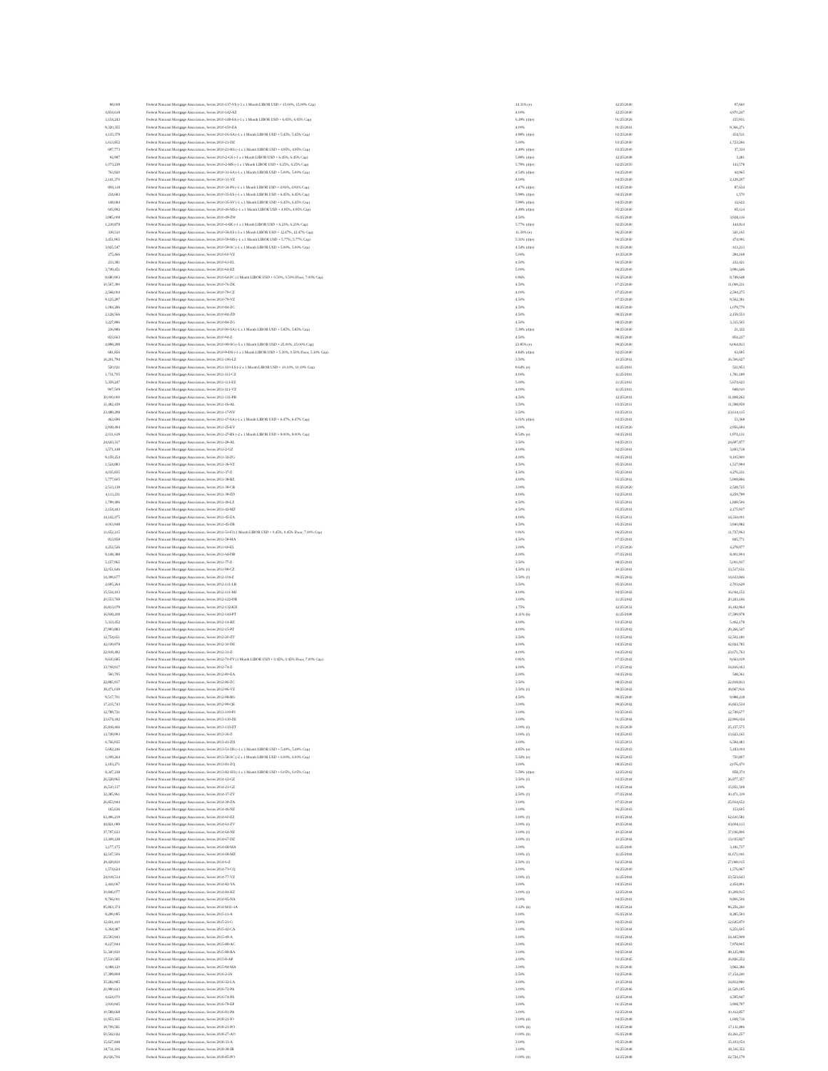| 88,008 | Federal National Mortgage Association, Series 2010-137-VS (-3 x 1 Month LIBOR USD + 15.00%, 15.00% Cap) | 14.31% (e) | 12/25/2040 | 97,660 |
| 4,834,618 | Federal National Mortgage Association, Series 2010-142-AZ | 4.00% | 12/25/2040 | 4,970,247 |
| 3,154,243 | Federal National Mortgage Association, Series 2010-148-SA (-1 x 1 Month LIBOR USD + 6.65%, 6.65% Cap) | 6.19% (d)(e) | 01/25/2026 | 155,931 |
| 9,320,355 | Federal National Mortgage Association, Series 2010-150-ZA | 4.00% | 01/25/2041 | 9,366,271 |
| 4,135,379 | Federal National Mortgage Association, Series 2010-16-SA (-1 x 1 Month LIBOR USD + 5.45%, 5.45% Cap) | 4.99% (d)(e) | 03/25/2040 | 454,511 |
| 1,613,852 | Federal National Mortgage Association, Series 2010-21-DZ | 5.00% | 03/25/2040 | 1,723,266 |
| 697,773 | Federal National Mortgage Association, Series 2010-21-KS (-1 x 1 Month LIBOR USD + 4.95%, 4.95% Cap) | 4.49% (d)(e) | 03/25/2040 | 37,334 |
| 92,997 | Federal National Mortgage Association, Series 2010-2-GS (-1 x 1 Month LIBOR USD + 6.45%, 6.45% Cap) | 5.99% (d)(e) | 12/25/2049 | 3,281 |
| 1,073,239 | Federal National Mortgage Association, Series 2010-2-MS (-1 x 1 Month LIBOR USD + 6.25%, 6.25% Cap) | 5.79% (d)(e) | 02/25/2050 | 143,578 |
| 763,920 | Federal National Mortgage Association, Series 2010-31-SA (-1 x 1 Month LIBOR USD + 5.00%, 5.00% Cap) | 4.54% (d)(e) | 04/25/2040 | 44,965 |
| 2,141,370 | Federal National Mortgage Association, Series 2010-31-VZ | 4.00% | 04/25/2040 | 2,129,207 |
| 893,118 | Federal National Mortgage Association, Series 2010-34-PS (-1 x 1 Month LIBOR USD + 4.93%, 4.93% Cap) | 4.47% (d)(e) | 04/25/2040 | 87,634 |
| 234,683 | Federal National Mortgage Association, Series 2010-35-ES (-1 x 1 Month LIBOR USD + 6.45%, 6.45% Cap) | 5.99% (d)(e) | 04/25/2040 | 1,570 |
| 148,684 | Federal National Mortgage Association, Series 2010-35-SV (-1 x 1 Month LIBOR USD + 6.45%, 6.45% Cap) | 5.99% (d)(e) | 04/25/2040 | 12,622 |
| 605,992 | Federal National Mortgage Association, Series 2010-46-MS (-1 x 1 Month LIBOR USD + 4.95%, 4.95% Cap) | 4.49% (d)(e) | 05/25/2040 | 85,114 |
| 3,985,008 | Federal National Mortgage Association, Series 2010-49-ZW | 4.50% | 05/25/2040 | 3,928,116 |
| 1,219,878 | Federal National Mortgage Association, Series 2010-4-SK (-1 x 1 Month LIBOR USD + 6.23%, 6.23% Cap) | 5.77% (d)(e) | 02/25/2040 | 144,814 |
| 319,510 | Federal National Mortgage Association, Series 2010-58-ES (-3 x 1 Month LIBOR USD + 12.47%, 12.47% Cap) | 11.30% (e) | 06/25/2040 | 320,165 |
| 3,451,965 | Federal National Mortgage Association, Series 2010-59-MS (-1 x 1 Month LIBOR USD + 5.77%, 5.77% Cap) | 5.31% (d)(e) | 06/25/2040 | 474,091 |
| 3,925,547 | Federal National Mortgage Association, Series 2010-59-SC (-1 x 1 Month LIBOR USD + 5.00%, 5.00% Cap) | 4.54% (d)(e) | 01/25/2040 | 413,213 |
| 275,466 | Federal National Mortgage Association, Series 2010-60-VZ | 5.00% | 10/25/2039 | 294,168 |
| 233,381 | Federal National Mortgage Association, Series 2010-61-EL | 4.50% | 06/25/2040 | 232,421 |
| 3,749,451 | Federal National Mortgage Association, Series 2010-64-EZ | 5.00% | 06/25/2040 | 3,991,646 |
| 8,680,903 | Federal National Mortgage Association, Series 2010-64-FC (1 Month LIBOR USD + 0.50%, 0.50% Floor, 7.00% Cap) | 0.96% | 06/25/2040 | 8,749,648 |
| 10,567,390 | Federal National Mortgage Association, Series 2010-76-ZK | 4.50% | 07/25/2040 | 11,069,231 |
| 2,568,004 | Federal National Mortgage Association, Series 2010-79-CZ | 4.00% | 07/25/2040 | 2,594,275 |
| 9,125,297 | Federal National Mortgage Association, Series 2010-79-VZ | 4.50% | 07/25/2040 | 9,562,391 |
| 1,084,286 | Federal National Mortgage Association, Series 2010-84-ZC | 4.50% | 08/25/2040 | 1,079,779 |
| 2,128,566 | Federal National Mortgage Association, Series 2010-84-ZD | 4.50% | 08/25/2040 | 2,159,553 |
| 3,227,896 | Federal National Mortgage Association, Series 2010-84-ZG | 4.50% | 08/25/2040 | 3,315,505 |
| 236,986 | Federal National Mortgage Association, Series 2010-90-SA (-1 x 1 Month LIBOR USD + 5.85%, 5.85% Cap) | 5.39% (d)(e) | 08/25/2040 | 21,322 |
| 833,663 | Federal National Mortgage Association, Series 2010-94-Z | 4.50% | 08/25/2040 | 854,237 |
| 4,898,298 | Federal National Mortgage Association, Series 2010-99-SG (-5 x 1 Month LIBOR USD + 25.00%, 25.00% Cap) | 23.85% (e) | 09/25/2040 | 6,064,813 |
| 681,856 | Federal National Mortgage Association, Series 2010-9-DS (-1 x 1 Month LIBOR USD + 5.30%, 0.50% Floor, 5.30% Cap) | 4.84% (d)(e) | 02/25/2040 | 63,695 |
| 16,201,794 | Federal National Mortgage Association, Series 2011-106-LZ | 3.50% | 10/25/2041 | 16,506,627 |
| 520,021 | Federal National Mortgage Association, Series 2011-110-LS (-2 x 1 Month LIBOR USD + 10.10%, 10.10% Cap) | 9.64% (e) | 11/25/2041 | 521,953 |
| 1,731,705 | Federal National Mortgage Association, Series 2011-111-CZ | 4.00% | 11/25/2041 | 1,781,189 |
| 5,359,247 | Federal National Mortgage Association, Series 2011-111-EZ | 5.00% | 11/25/2041 | 5,674,623 |
| 907,509 | Federal National Mortgage Association, Series 2011-111-VZ | 4.00% | 11/25/2041 | 948,010 |
| 30,000,000 | Federal National Mortgage Association, Series 2011-131-PB | 4.50% | 12/25/2041 | 31,808,262 |
| 11,482,439 | Federal National Mortgage Association, Series 2011-16-AL | 3.50% | 03/25/2031 | 11,598,959 |
| 23,489,298 | Federal National Mortgage Association, Series 2011-17-NY | 3.50% | 03/25/2031 | 23,614,115 |
| 463,696 | Federal National Mortgage Association, Series 2011-17-SA (-1 x 1 Month LIBOR USD + 6.47%, 6.47% Cap) | 6.01% (d)(e) | 03/25/2041 | 53,368 |
| 2,938,494 | Federal National Mortgage Association, Series 2011-25-KY | 3.00% | 04/25/2026 | 2,956,694 |
| 2,031,619 | Federal National Mortgage Association, Series 2011-27-BS (-2 x 1 Month LIBOR USD + 9.00%, 9.00% Cap) | 8.54% (e) | 04/25/2041 | 1,974,131 |
| 24,643,317 | Federal National Mortgage Association, Series 2011-29-AL | 3.50% | 04/25/2031 | 24,697,877 |
| 3,571,148 | Federal National Mortgage Association, Series 2011-2-GZ | 4.00% | 02/25/2041 | 3,693,718 |
| 9,159,254 | Federal National Mortgage Association, Series 2011-32-ZG | 4.00% | 04/25/2041 | 9,105,900 |
| 1,524,883 | Federal National Mortgage Association, Series 2011-36-VZ | 4.50% | 05/25/2041 | 1,517,994 |
| 4,035,835 | Federal National Mortgage Association, Series 2011-37-Z | 4.50% | 05/25/2041 | 4,276,231 |
| 5,777,605 | Federal National Mortgage Association, Series 2011-38-BZ | 4.00% | 05/25/2041 | 5,908,866 |
| 2,513,139 | Federal National Mortgage Association, Series 2011-39-CB | 3.00% | 05/25/2026 | 2,528,725 |
| 4,113,231 | Federal National Mortgage Association, Series 2011-39-ZD | 4.00% | 02/25/2041 | 4,259,799 |
| 1,799,496 | Federal National Mortgage Association, Series 2011-40-LZ | 4.50% | 05/25/2041 | 1,849,506 |
| 2,154,443 | Federal National Mortgage Association, Series 2011-42-MZ | 4.50% | 05/25/2041 | 2,175,937 |
| 14,142,475 | Federal National Mortgage Association, Series 2011-45-ZA | 4.00% | 05/25/2031 | 14,334,001 |
| 4,003,948 | Federal National Mortgage Association, Series 2011-45-ZB | 4.50% | 05/25/2041 | 3,940,982 |
| 11,652,215 | Federal National Mortgage Association, Series 2011-51-FJ (1 Month LIBOR USD + 0.45%, 0.45% Floor, 7.00% Cap) | 0.91% | 06/25/2041 | 11,727,963 |
| 813,958 | Federal National Mortgage Association, Series 2011-59-MA | 4.50% | 07/25/2041 | 845,771 |
| 4,252,526 | Federal National Mortgage Association, Series 2011-60-EL | 3.00% | 07/25/2026 | 4,278,977 |
| 8,148,388 | Federal National Mortgage Association, Series 2011-64-DB | 4.00% | 07/25/2041 | 8,401,904 |
| 5,157,965 | Federal National Mortgage Association, Series 2011-77-Z | 3.50% | 08/25/2041 | 5,001,937 |
| 32,051,646 | Federal National Mortgage Association, Series 2011-99-CZ | 4.50% (f) | 10/25/2041 | 33,517,631 |
| 14,399,677 | Federal National Mortgage Association, Series 2012-104-Z | 3.50% (f) | 09/25/2042 | 14,633,846 |
| 2,695,264 | Federal National Mortgage Association, Series 2012-111-LB | 3.50% | 05/25/2041 | 2,703,629 |
| 15,534,103 | Federal National Mortgage Association, Series 2012-111-MJ | 4.00% | 04/25/2042 | 16,044,152 |
| 20,553,769 | Federal National Mortgage Association, Series 2012-122-DB | 3.00% | 11/25/2042 | 20,243,166 |
| 16,813,079 | Federal National Mortgage Association, Series 2012-132-KH | 1.75% | 12/25/2032 | 16,182,964 |
| 16,938,208 | Federal National Mortgage Association, Series 2012-144-PT | 4.11% (b) | 11/25/2049 | 17,599,978 |
| 5,313,452 | Federal National Mortgage Association, Series 2012-14-BZ | 4.00% | 03/25/2042 | 5,462,178 |
| 27,993,883 | Federal National Mortgage Association, Series 2012-15-PZ | 4.00% | 03/25/2042 | 29,266,547 |
| 12,754,651 | Federal National Mortgage Association, Series 2012-20-ZT | 3.50% | 03/25/2042 | 12,502,180 |
| 42,039,978 | Federal National Mortgage Association, Series 2012-30-DZ | 4.00% | 04/25/2042 | 42,924,785 |
| 22,918,492 | Federal National Mortgage Association, Series 2012-31-Z | 4.00% | 04/25/2042 | 23,671,763 |
| 9,610,685 | Federal National Mortgage Association, Series 2012-70-FY (1 Month LIBOR USD + 0.45%, 0.45% Floor, 7.00% Cap) | 0.91% | 07/25/2042 | 9,663,019 |
| 33,708,917 | Federal National Mortgage Association, Series 2012-74-Z | 4.00% | 07/25/2042 | 34,816,063 |
| 560,795 | Federal National Mortgage Association, Series 2012-80-EA | 2.00% | 04/25/2042 | 548,361 |
| 22,885,917 | Federal National Mortgage Association, Series 2012-86-ZC | 3.50% | 08/25/2042 | 22,818,813 |
| 39,471,039 | Federal National Mortgage Association, Series 2012-96-VZ | 3.50% (f) | 09/25/2042 | 39,967,916 |
| 9,517,701 | Federal National Mortgage Association, Series 2012-98-BG | 4.50% | 08/25/2040 | 9,988,218 |
| 17,215,743 | Federal National Mortgage Association, Series 2012-99-QE | 3.00% | 09/25/2042 | 16,823,534 |
| 12,789,721 | Federal National Mortgage Association, Series 2013-100-PJ | 3.00% | 03/25/2043 | 12,749,677 |
| 23,674,182 | Federal National Mortgage Association, Series 2013-130-ZE | 3.00% | 01/25/2044 | 22,806,024 |
| 25,818,466 | Federal National Mortgage Association, Series 2013-133-ZT | 3.00% (f) | 01/25/2039 | 25,157,575 |
| 13,749,993 | Federal National Mortgage Association, Series 2013-36-Z | 3.00% (f) | 04/25/2043 | 13,623,165 |
| 6,766,935 | Federal National Mortgage Association, Series 2013-41-ZH | 3.00% | 05/25/2033 | 6,594,483 |
| 5,692,246 | Federal National Mortgage Association, Series 2013-51-HS (-1 x 1 Month LIBOR USD + 5.40%, 5.40% Cap) | 4.85% (e) | 04/25/2043 | 5,183,004 |
| 1,009,264 | Federal National Mortgage Association, Series 2013-58-SC (-2 x 1 Month LIBOR USD + 6.00%, 6.00% Cap) | 5.32% (e) | 06/25/2043 | 750,807 |
| 2,193,271 | Federal National Mortgage Association, Series 2013-81-ZQ | 3.00% | 08/25/2043 | 2,076,470 |
| 8,347,238 | Federal National Mortgage Association, Series 2013-82-SH (-1 x 1 Month LIBOR USD + 6.05%, 6.05% Cap) | 5.59% (d)(e) | 12/25/2042 | 858,374 |
| 26,528,965 | Federal National Mortgage Association, Series 2014-12-GZ | 3.50% (f) | 03/25/2044 | 26,877,357 |
| 16,510,137 | Federal National Mortgage Association, Series 2014-21-GZ | 3.00% | 04/25/2044 | 15,951,508 |
| 32,385,961 | Federal National Mortgage Association, Series 2014-37-ZY | 2.50% (f) | 07/25/2044 | 30,471,319 |
| 26,853,944 | Federal National Mortgage Association, Series 2014-39-ZA | 3.00% | 07/25/2044 | 25,914,652 |
| 165,636 | Federal National Mortgage Association, Series 2014-46-NZ | 3.00% | 06/25/2043 | 153,605 |
| 63,496,219 | Federal National Mortgage Association, Series 2014-60-EZ | 3.00% (f) | 10/25/2044 | 62,610,581 |
| 44,821,089 | Federal National Mortgage Association, Series 2014-61-ZV | 3.00% (f) | 10/25/2044 | 43,694,113 |
| 37,797,633 | Federal National Mortgage Association, Series 2014-64-NZ | 3.00% (f) | 10/25/2044 | 37,036,806 |
| 13,309,238 | Federal National Mortgage Association, Series 2014-67-DZ | 3.00% (f) | 10/25/2044 | 13,035,827 |
| 3,177,175 | Federal National Mortgage Association, Series 2014-68-MA | 3.00% | 11/25/2040 | 3,181,737 |
| 42,547,506 | Federal National Mortgage Association, Series 2014-68-MZ | 3.00% (f) | 11/25/2044 | 41,671,041 |
| 29,429,810 | Federal National Mortgage Association, Series 2014-6-Z | 2.50% (f) | 02/25/2044 | 27,069,015 |
| 1,574,624 | Federal National Mortgage Association, Series 2014-73-CQ | 3.00% | 06/25/2040 | 1,576,967 |
| 24,018,514 | Federal National Mortgage Association, Series 2014-77-VZ | 3.00% (f) | 11/25/2044 | 23,523,643 |
| 2,444,067 | Federal National Mortgage Association, Series 2014-82-YA | 3.00% | 04/25/2041 | 2,454,801 |
| 30,846,077 | Federal National Mortgage Association, Series 2014-84-KZ | 3.00% (f) | 12/25/2044 | 30,208,915 |
| 9,766,001 | Federal National Mortgage Association, Series 2014-95-NA | 3.00% | 04/25/2041 | 9,806,506 |
| 95,863,374 | Federal National Mortgage Association, Series 2014-M11-1A | 3.12% (b) | 08/25/2024 | 96,256,260 |
| 8,299,095 | Federal National Mortgage Association, Series 2015-11-A | 3.00% | 05/25/2034 | 8,285,593 |
| 12,601,410 | Federal National Mortgage Association, Series 2015-21-G | 3.00% | 02/25/2042 | 12,645,870 |
| 6,364,487 | Federal National Mortgage Association, Series 2015-42-CA | 3.00% | 03/25/2044 | 6,251,605 |
| 25,593,943 | Federal National Mortgage Association, Series 2015-49-A | 3.00% | 03/25/2044 | 24,445,909 |
| 8,127,944 | Federal National Mortgage Association, Series 2015-88-AC | 3.00% | 04/25/2043 | 7,978,905 |
| 51,340,830 | Federal National Mortgage Association, Series 2015-88-BA | 3.00% | 04/25/2044 | 49,125,986 |
| 17,510,585 | Federal National Mortgage Association, Series 2015-8-AP | 2.00% | 03/25/2045 | 16,826,252 |
| 4,088,120 | Federal National Mortgage Association, Series 2015-94-MA | 3.00% | 01/25/2046 | 3,962,386 |
| 17,399,808 | Federal National Mortgage Association, Series 2016-2-JA | 2.50% | 02/25/2046 | 17,154,240 |
| 35,282,985 | Federal National Mortgage Association, Series 2016-32-LA | 3.00% | 10/25/2044 | 34,812,980 |
| 21,980,643 | Federal National Mortgage Association, Series 2016-72-PA | 3.00% | 07/25/2046 | 21,529,195 |
| 4,624,070 | Federal National Mortgage Association, Series 2016-74-PA | 3.00% | 12/25/2044 | 4,595,947 |
| 3,919,945 | Federal National Mortgage Association, Series 2016-79-EP | 3.00% | 01/25/2044 | 3,908,797 |
| 10,588,668 | Federal National Mortgage Association, Series 2016-81-PA | 3.00% | 02/25/2044 | 10,412,857 |
| 11,953,165 | Federal National Mortgage Association, Series 2018-21-IO | 3.00% (d) | 04/25/2048 | 1,608,716 |
| 19,709,581 | Federal National Mortgage Association, Series 2018-21-PO | 0.00% (h) | 04/25/2048 | 17,111,896 |
| 50,542,022 | Federal National Mortgage Association, Series 2018-27-AO | 0.00% (h) | 05/25/2048 | 43,261,257 |
| 15,627,848 | Federal National Mortgage Association, Series 2018-33-A | 3.00% | 05/25/2048 | 15,103,054 |
| 18,711,106 | Federal National Mortgage Association, Series 2018-38-JB | 3.00% | 06/25/2048 | 18,316,352 |
| 26,026,706 | Federal National Mortgage Association, Series 2018-85-PO | 0.00% (h) | 12/25/2048 | 22,724,179 |